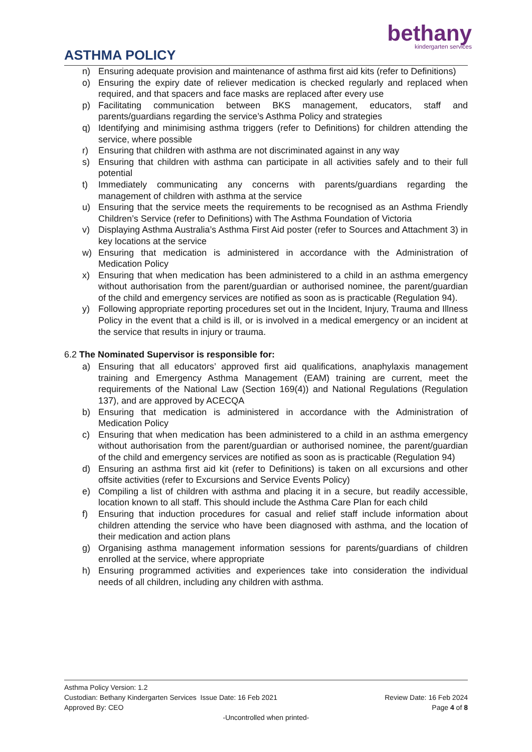ASTHMA POLICY
bethany
kindergarten services
n) Ensuring adequate provision and maintenance of asthma first aid kits (refer to Definitions)
o) Ensuring the expiry date of reliever medication is checked regularly and replaced when required, and that spacers and face masks are replaced after every use
p) Facilitating communication between BKS management, educators, staff and parents/guardians regarding the service’s Asthma Policy and strategies
q) Identifying and minimising asthma triggers (refer to Definitions) for children attending the service, where possible
r) Ensuring that children with asthma are not discriminated against in any way
s) Ensuring that children with asthma can participate in all activities safely and to their full potential
t) Immediately communicating any concerns with parents/guardians regarding the management of children with asthma at the service
u) Ensuring that the service meets the requirements to be recognised as an Asthma Friendly Children’s Service (refer to Definitions) with The Asthma Foundation of Victoria
v) Displaying Asthma Australia’s Asthma First Aid poster (refer to Sources and Attachment 3) in key locations at the service
w) Ensuring that medication is administered in accordance with the Administration of Medication Policy
x) Ensuring that when medication has been administered to a child in an asthma emergency without authorisation from the parent/guardian or authorised nominee, the parent/guardian of the child and emergency services are notified as soon as is practicable (Regulation 94).
y) Following appropriate reporting procedures set out in the Incident, Injury, Trauma and Illness Policy in the event that a child is ill, or is involved in a medical emergency or an incident at the service that results in injury or trauma.
6.2 The Nominated Supervisor is responsible for:
a) Ensuring that all educators’ approved first aid qualifications, anaphylaxis management training and Emergency Asthma Management (EAM) training are current, meet the requirements of the National Law (Section 169(4)) and National Regulations (Regulation 137), and are approved by ACECQA
b) Ensuring that medication is administered in accordance with the Administration of Medication Policy
c) Ensuring that when medication has been administered to a child in an asthma emergency without authorisation from the parent/guardian or authorised nominee, the parent/guardian of the child and emergency services are notified as soon as is practicable (Regulation 94)
d) Ensuring an asthma first aid kit (refer to Definitions) is taken on all excursions and other offsite activities (refer to Excursions and Service Events Policy)
e) Compiling a list of children with asthma and placing it in a secure, but readily accessible, location known to all staff. This should include the Asthma Care Plan for each child
f) Ensuring that induction procedures for casual and relief staff include information about children attending the service who have been diagnosed with asthma, and the location of their medication and action plans
g) Organising asthma management information sessions for parents/guardians of children enrolled at the service, where appropriate
h) Ensuring programmed activities and experiences take into consideration the individual needs of all children, including any children with asthma.
Asthma Policy Version: 1.2
Custodian: Bethany Kindergarten Services Issue Date: 16 Feb 2021 Review Date: 16 Feb 2024
Approved By: CEO Page 4 of 8
-Uncontrolled when printed-